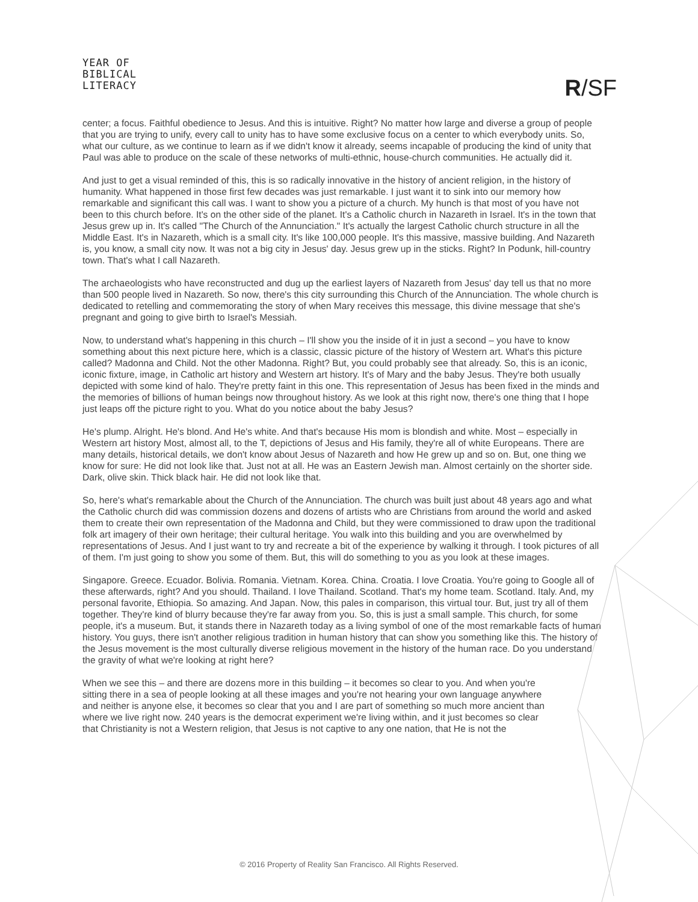YEAR OF
BIBLICAL
LITERACY
R/SF
center; a focus. Faithful obedience to Jesus. And this is intuitive. Right? No matter how large and diverse a group of people that you are trying to unify, every call to unity has to have some exclusive focus on a center to which everybody units. So, what our culture, as we continue to learn as if we didn't know it already, seems incapable of producing the kind of unity that Paul was able to produce on the scale of these networks of multi-ethnic, house-church communities. He actually did it.
And just to get a visual reminded of this, this is so radically innovative in the history of ancient religion, in the history of humanity. What happened in those first few decades was just remarkable. I just want it to sink into our memory how remarkable and significant this call was. I want to show you a picture of a church. My hunch is that most of you have not been to this church before. It's on the other side of the planet. It's a Catholic church in Nazareth in Israel. It's in the town that Jesus grew up in. It's called "The Church of the Annunciation." It's actually the largest Catholic church structure in all the Middle East. It's in Nazareth, which is a small city. It's like 100,000 people. It's this massive, massive building. And Nazareth is, you know, a small city now. It was not a big city in Jesus' day. Jesus grew up in the sticks. Right? In Podunk, hill-country town. That's what I call Nazareth.
The archaeologists who have reconstructed and dug up the earliest layers of Nazareth from Jesus' day tell us that no more than 500 people lived in Nazareth. So now, there's this city surrounding this Church of the Annunciation. The whole church is dedicated to retelling and commemorating the story of when Mary receives this message, this divine message that she's pregnant and going to give birth to Israel's Messiah.
Now, to understand what's happening in this church – I'll show you the inside of it in just a second – you have to know something about this next picture here, which is a classic, classic picture of the history of Western art. What's this picture called? Madonna and Child. Not the other Madonna. Right? But, you could probably see that already. So, this is an iconic, iconic fixture, image, in Catholic art history and Western art history. It's of Mary and the baby Jesus. They're both usually depicted with some kind of halo. They're pretty faint in this one. This representation of Jesus has been fixed in the minds and the memories of billions of human beings now throughout history. As we look at this right now, there's one thing that I hope just leaps off the picture right to you. What do you notice about the baby Jesus?
He's plump. Alright. He's blond. And He's white. And that's because His mom is blondish and white. Most – especially in Western art history Most, almost all, to the T, depictions of Jesus and His family, they're all of white Europeans. There are many details, historical details, we don't know about Jesus of Nazareth and how He grew up and so on. But, one thing we know for sure: He did not look like that. Just not at all. He was an Eastern Jewish man. Almost certainly on the shorter side. Dark, olive skin. Thick black hair. He did not look like that.
So, here's what's remarkable about the Church of the Annunciation. The church was built just about 48 years ago and what the Catholic church did was commission dozens and dozens of artists who are Christians from around the world and asked them to create their own representation of the Madonna and Child, but they were commissioned to draw upon the traditional folk art imagery of their own heritage; their cultural heritage. You walk into this building and you are overwhelmed by representations of Jesus. And I just want to try and recreate a bit of the experience by walking it through. I took pictures of all of them. I'm just going to show you some of them. But, this will do something to you as you look at these images.
Singapore. Greece. Ecuador. Bolivia. Romania. Vietnam. Korea. China. Croatia. I love Croatia. You're going to Google all of these afterwards, right? And you should. Thailand. I love Thailand. Scotland. That's my home team. Scotland. Italy. And, my personal favorite, Ethiopia. So amazing. And Japan. Now, this pales in comparison, this virtual tour. But, just try all of them together. They're kind of blurry because they're far away from you. So, this is just a small sample. This church, for some people, it's a museum. But, it stands there in Nazareth today as a living symbol of one of the most remarkable facts of human history. You guys, there isn't another religious tradition in human history that can show you something like this. The history of the Jesus movement is the most culturally diverse religious movement in the history of the human race. Do you understand the gravity of what we're looking at right here?
When we see this – and there are dozens more in this building – it becomes so clear to you. And when you're sitting there in a sea of people looking at all these images and you're not hearing your own language anywhere and neither is anyone else, it becomes so clear that you and I are part of something so much more ancient than where we live right now. 240 years is the democrat experiment we're living within, and it just becomes so clear that Christianity is not a Western religion, that Jesus is not captive to any one nation, that He is not the
© 2016 Property of Reality San Francisco. All Rights Reserved.